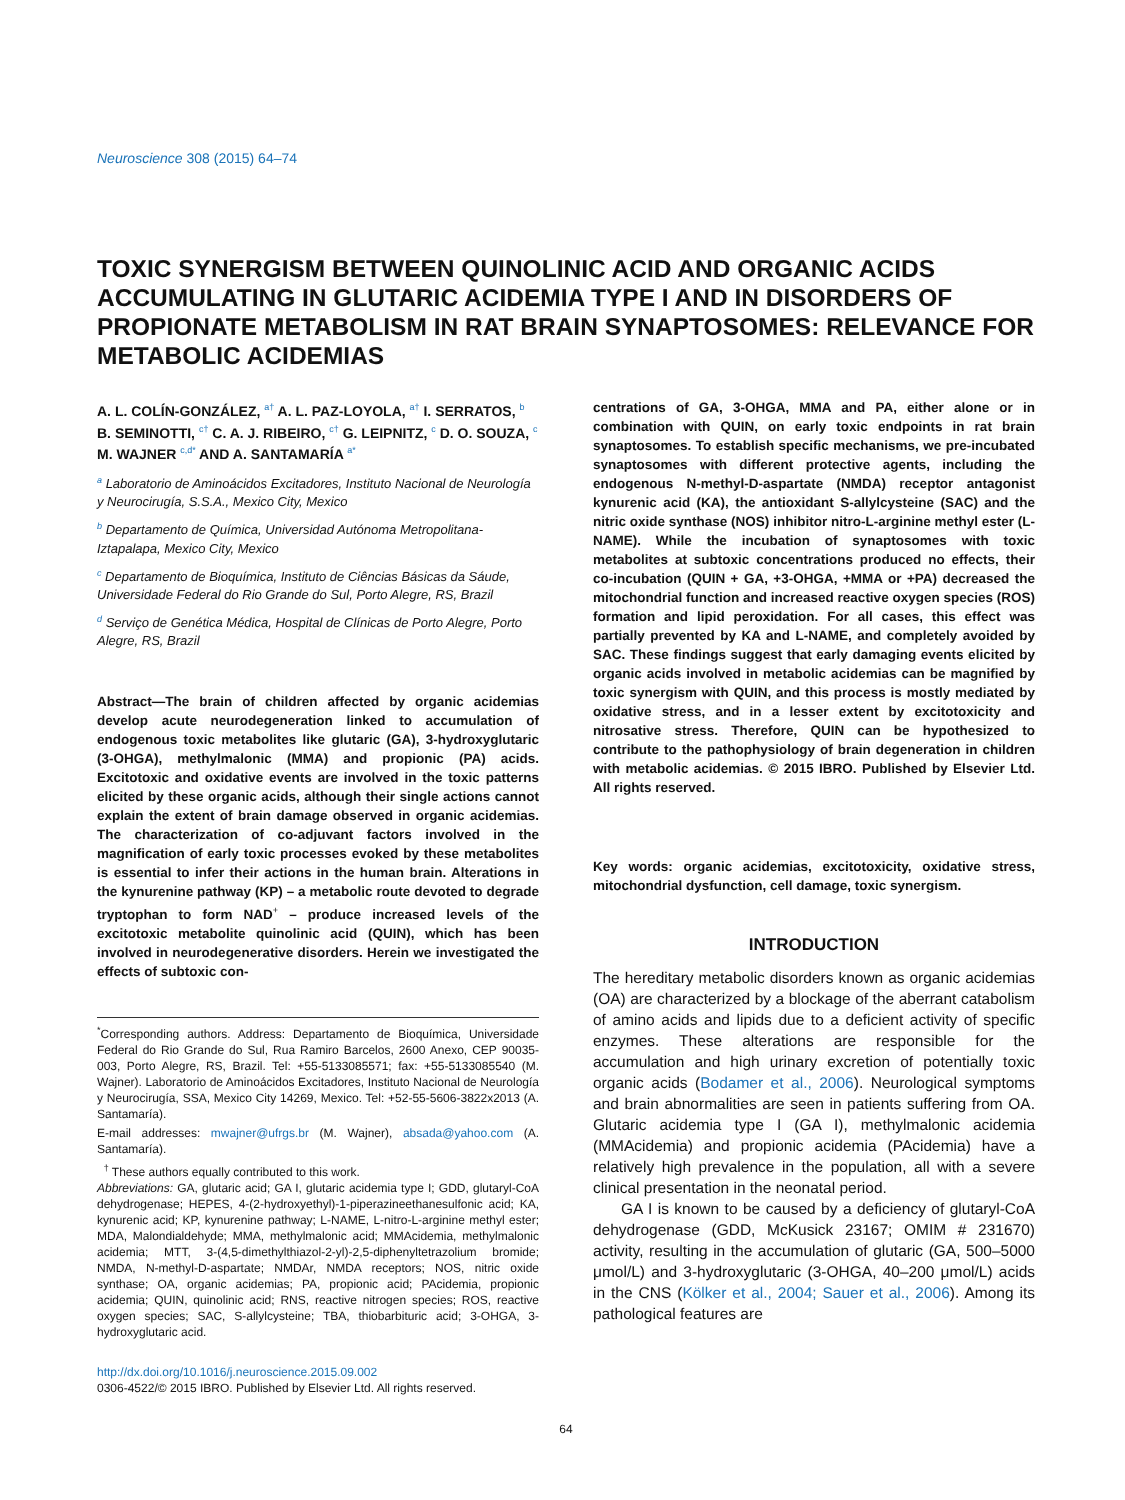Neuroscience 308 (2015) 64–74
TOXIC SYNERGISM BETWEEN QUINOLINIC ACID AND ORGANIC ACIDS ACCUMULATING IN GLUTARIC ACIDEMIA TYPE I AND IN DISORDERS OF PROPIONATE METABOLISM IN RAT BRAIN SYNAPTOSOMES: RELEVANCE FOR METABOLIC ACIDEMIAS
A. L. COLÍN-GONZÁLEZ, <sup>a†</sup> A. L. PAZ-LOYOLA, <sup>a†</sup> I. SERRATOS, <sup>b</sup> B. SEMINOTTI, <sup>c†</sup> C. A. J. RIBEIRO, <sup>c†</sup> G. LEIPNITZ, <sup>c</sup> D. O. SOUZA, <sup>c</sup> M. WAJNER <sup>c,d*</sup> AND A. SANTAMARÍA <sup>a*</sup>
<sup>a</sup> Laboratorio de Aminoácidos Excitadores, Instituto Nacional de Neurología y Neurocirugía, S.S.A., Mexico City, Mexico
<sup>b</sup> Departamento de Química, Universidad Autónoma Metropolitana-Iztapalapa, Mexico City, Mexico
<sup>c</sup> Departamento de Bioquímica, Instituto de Ciências Básicas da Sáude, Universidade Federal do Rio Grande do Sul, Porto Alegre, RS, Brazil
<sup>d</sup> Serviço de Genética Médica, Hospital de Clínicas de Porto Alegre, Porto Alegre, RS, Brazil
Abstract—The brain of children affected by organic acidemias develop acute neurodegeneration linked to accumulation of endogenous toxic metabolites like glutaric (GA), 3-hydroxyglutaric (3-OHGA), methylmalonic (MMA) and propionic (PA) acids. Excitotoxic and oxidative events are involved in the toxic patterns elicited by these organic acids, although their single actions cannot explain the extent of brain damage observed in organic acidemias. The characterization of co-adjuvant factors involved in the magnification of early toxic processes evoked by these metabolites is essential to infer their actions in the human brain. Alterations in the kynurenine pathway (KP) – a metabolic route devoted to degrade tryptophan to form NAD<sup>+</sup> – produce increased levels of the excitotoxic metabolite quinolinic acid (QUIN), which has been involved in neurodegenerative disorders. Herein we investigated the effects of subtoxic con-
<sup>*</sup> Corresponding authors. Address: Departamento de Bioquímica, Universidade Federal do Rio Grande do Sul, Rua Ramiro Barcelos, 2600 Anexo, CEP 90035-003, Porto Alegre, RS, Brazil. Tel: +55-5133085571; fax: +55-5133085540 (M. Wajner). Laboratorio de Aminoácidos Excitadores, Instituto Nacional de Neurología y Neurocirugía, SSA, Mexico City 14269, Mexico. Tel: +52-55-5606-3822x2013 (A. Santamaría).
E-mail addresses: mwajner@ufrgs.br (M. Wajner), absada@yahoo.com (A. Santamaría).
<sup>†</sup> These authors equally contributed to this work.
Abbreviations: GA, glutaric acid; GA I, glutaric acidemia type I; GDD, glutaryl-CoA dehydrogenase; HEPES, 4-(2-hydroxyethyl)-1-piperazineethanesulfonic acid; KA, kynurenic acid; KP, kynurenine pathway; L-NAME, L-nitro-L-arginine methyl ester; MDA, Malondialdehyde; MMA, methylmalonic acid; MMAcidemia, methylmalonic acidemia; MTT, 3-(4,5-dimethylthiazol-2-yl)-2,5-diphenyltetrazolium bromide; NMDA, N-methyl-D-aspartate; NMDAr, NMDA receptors; NOS, nitric oxide synthase; OA, organic acidemias; PA, propionic acid; PAcidemia, propionic acidemia; QUIN, quinolinic acid; RNS, reactive nitrogen species; ROS, reactive oxygen species; SAC, S-allylcysteine; TBA, thiobarbituric acid; 3-OHGA, 3-hydroxyglutaric acid.
http://dx.doi.org/10.1016/j.neuroscience.2015.09.002
0306-4522/© 2015 IBRO. Published by Elsevier Ltd. All rights reserved.
centrations of GA, 3-OHGA, MMA and PA, either alone or in combination with QUIN, on early toxic endpoints in rat brain synaptosomes. To establish specific mechanisms, we pre-incubated synaptosomes with different protective agents, including the endogenous N-methyl-D-aspartate (NMDA) receptor antagonist kynurenic acid (KA), the antioxidant S-allylcysteine (SAC) and the nitric oxide synthase (NOS) inhibitor nitro-L-arginine methyl ester (L-NAME). While the incubation of synaptosomes with toxic metabolites at subtoxic concentrations produced no effects, their co-incubation (QUIN + GA, +3-OHGA, +MMA or +PA) decreased the mitochondrial function and increased reactive oxygen species (ROS) formation and lipid peroxidation. For all cases, this effect was partially prevented by KA and L-NAME, and completely avoided by SAC. These findings suggest that early damaging events elicited by organic acids involved in metabolic acidemias can be magnified by toxic synergism with QUIN, and this process is mostly mediated by oxidative stress, and in a lesser extent by excitotoxicity and nitrosative stress. Therefore, QUIN can be hypothesized to contribute to the pathophysiology of brain degeneration in children with metabolic acidemias. © 2015 IBRO. Published by Elsevier Ltd. All rights reserved.
Key words: organic acidemias, excitotoxicity, oxidative stress, mitochondrial dysfunction, cell damage, toxic synergism.
INTRODUCTION
The hereditary metabolic disorders known as organic acidemias (OA) are characterized by a blockage of the aberrant catabolism of amino acids and lipids due to a deficient activity of specific enzymes. These alterations are responsible for the accumulation and high urinary excretion of potentially toxic organic acids (Bodamer et al., 2006). Neurological symptoms and brain abnormalities are seen in patients suffering from OA. Glutaric acidemia type I (GA I), methylmalonic acidemia (MMAcidemia) and propionic acidemia (PAcidemia) have a relatively high prevalence in the population, all with a severe clinical presentation in the neonatal period.
GA I is known to be caused by a deficiency of glutaryl-CoA dehydrogenase (GDD, McKusick 23167; OMIM # 231670) activity, resulting in the accumulation of glutaric (GA, 500–5000 μmol/L) and 3-hydroxyglutaric (3-OHGA, 40–200 μmol/L) acids in the CNS (Kölker et al., 2004; Sauer et al., 2006). Among its pathological features are
64